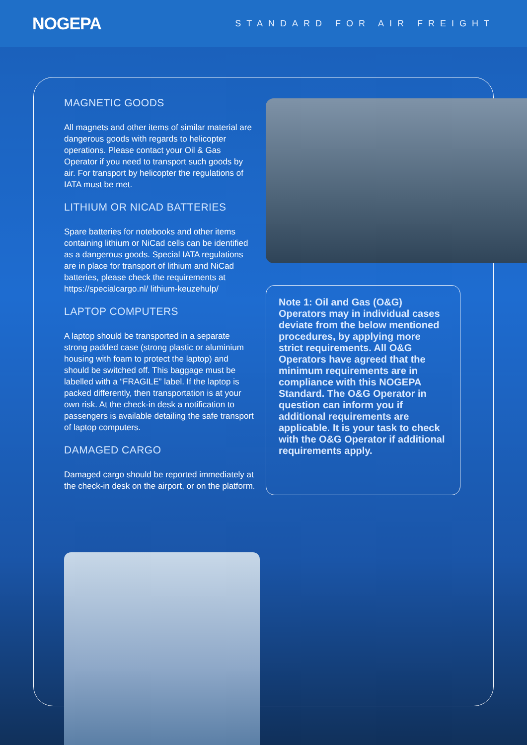NOGEPA STANDARD FOR AIR FREIGHT
MAGNETIC GOODS
All magnets and other items of similar material are dangerous goods with regards to helicopter operations. Please contact your Oil & Gas Operator if you need to transport such goods by air. For transport by helicopter the regulations of IATA must be met.
LITHIUM OR NICAD BATTERIES
Spare batteries for notebooks and other items containing lithium or NiCad cells can be identified as a dangerous goods. Special IATA regulations are in place for transport of lithium and NiCad batteries, please check the requirements at https://specialcargo.nl/ lithium-keuzehulp/
LAPTOP COMPUTERS
A laptop should be transported in a separate strong padded case (strong plastic or aluminium housing with foam to protect the laptop) and should be switched off. This baggage must be labelled with a “FRAGILE” label. If the laptop is packed differently, then transportation is at your own risk. At the check-in desk a notification to passengers is available detailing the safe transport of laptop computers.
DAMAGED CARGO
Damaged cargo should be reported immediately at the check-in desk on the airport, or on the platform.
Note 1: Oil and Gas (O&G) Operators may in individual cases deviate from the below mentioned procedures, by applying more strict requirements. All O&G Operators have agreed that the minimum requirements are in compliance with this NOGEPA Standard. The O&G Operator in question can inform you if additional requirements are applicable. It is your task to check with the O&G Operator if additional requirements apply.